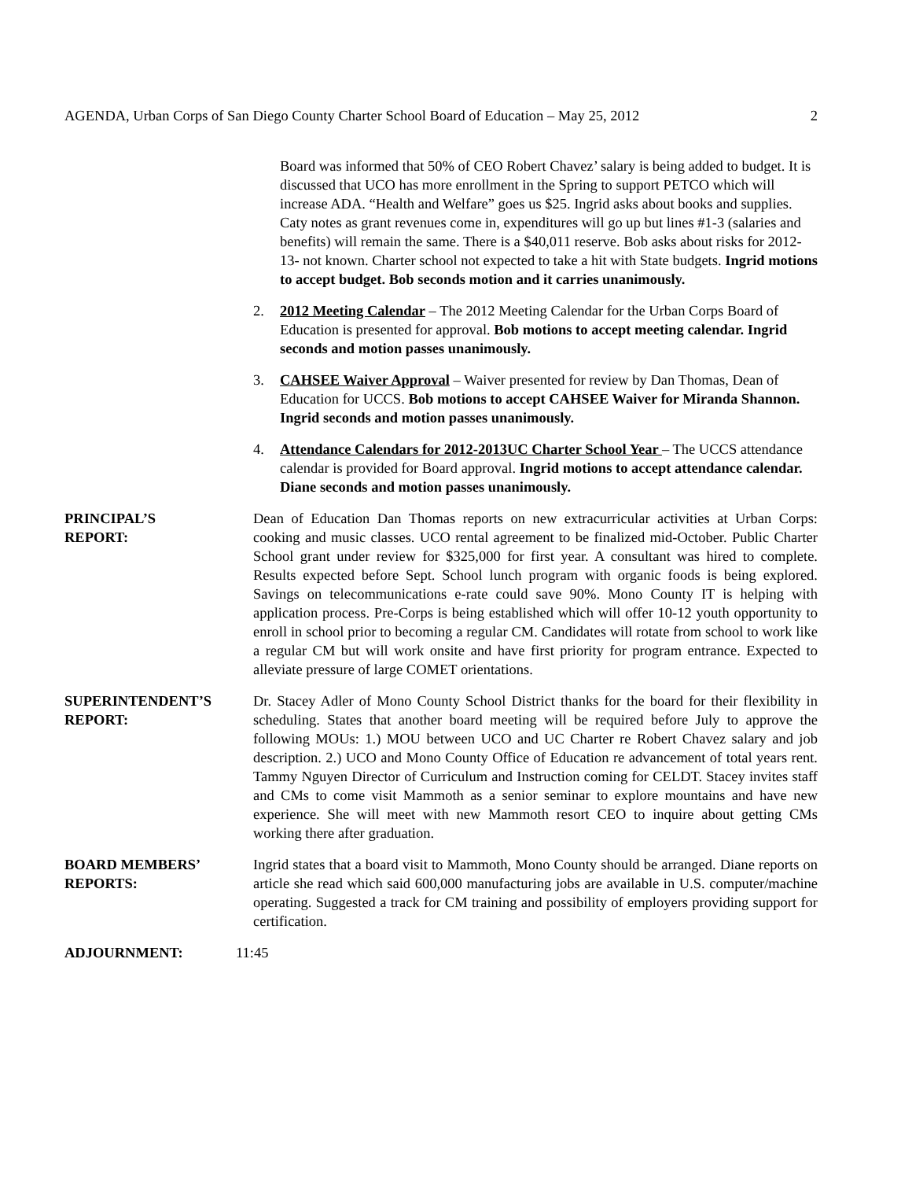AGENDA, Urban Corps of San Diego County Charter School Board of Education – May 25, 2012 2
Board was informed that 50% of CEO Robert Chavez’ salary is being added to budget. It is discussed that UCO has more enrollment in the Spring to support PETCO which will increase ADA. “Health and Welfare” goes us $25. Ingrid asks about books and supplies. Caty notes as grant revenues come in, expenditures will go up but lines #1-3 (salaries and benefits) will remain the same. There is a $40,011 reserve. Bob asks about risks for 2012-13- not known. Charter school not expected to take a hit with State budgets. Ingrid motions to accept budget. Bob seconds motion and it carries unanimously.
2. 2012 Meeting Calendar – The 2012 Meeting Calendar for the Urban Corps Board of Education is presented for approval. Bob motions to accept meeting calendar. Ingrid seconds and motion passes unanimously.
3. CAHSEE Waiver Approval – Waiver presented for review by Dan Thomas, Dean of Education for UCCS. Bob motions to accept CAHSEE Waiver for Miranda Shannon. Ingrid seconds and motion passes unanimously.
4. Attendance Calendars for 2012-2013UC Charter School Year – The UCCS attendance calendar is provided for Board approval. Ingrid motions to accept attendance calendar. Diane seconds and motion passes unanimously.
PRINCIPAL’S
REPORT:
Dean of Education Dan Thomas reports on new extracurricular activities at Urban Corps: cooking and music classes. UCO rental agreement to be finalized mid-October. Public Charter School grant under review for $325,000 for first year. A consultant was hired to complete. Results expected before Sept. School lunch program with organic foods is being explored. Savings on telecommunications e-rate could save 90%. Mono County IT is helping with application process. Pre-Corps is being established which will offer 10-12 youth opportunity to enroll in school prior to becoming a regular CM. Candidates will rotate from school to work like a regular CM but will work onsite and have first priority for program entrance. Expected to alleviate pressure of large COMET orientations.
SUPERINTENDENT’S
REPORT:
Dr. Stacey Adler of Mono County School District thanks for the board for their flexibility in scheduling. States that another board meeting will be required before July to approve the following MOUs: 1.) MOU between UCO and UC Charter re Robert Chavez salary and job description. 2.) UCO and Mono County Office of Education re advancement of total years rent. Tammy Nguyen Director of Curriculum and Instruction coming for CELDT. Stacey invites staff and CMs to come visit Mammoth as a senior seminar to explore mountains and have new experience. She will meet with new Mammoth resort CEO to inquire about getting CMs working there after graduation.
BOARD MEMBERS’
REPORTS:
Ingrid states that a board visit to Mammoth, Mono County should be arranged. Diane reports on article she read which said 600,000 manufacturing jobs are available in U.S. computer/machine operating. Suggested a track for CM training and possibility of employers providing support for certification.
ADJOURNMENT: 11:45